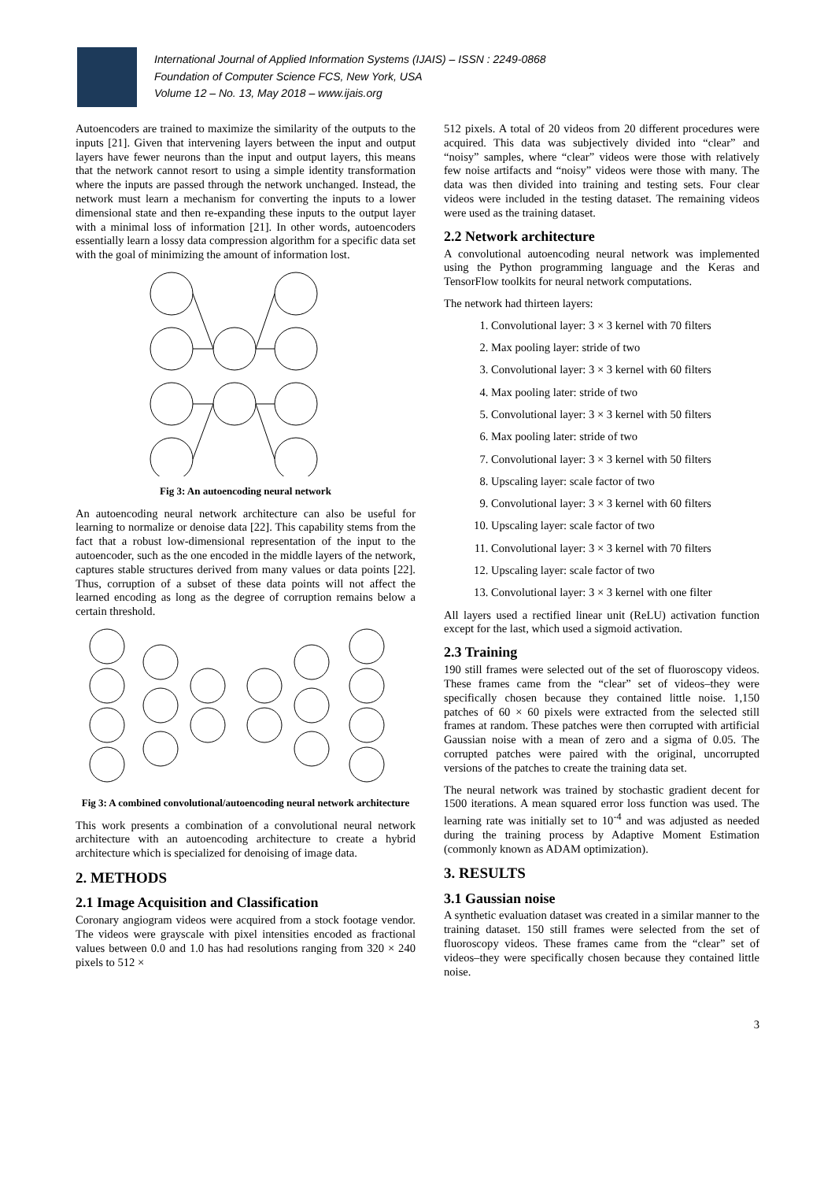International Journal of Applied Information Systems (IJAIS) – ISSN : 2249-0868
Foundation of Computer Science FCS, New York, USA
Volume 12 – No. 13, May 2018 – www.ijais.org
Autoencoders are trained to maximize the similarity of the outputs to the inputs [21]. Given that intervening layers between the input and output layers have fewer neurons than the input and output layers, this means that the network cannot resort to using a simple identity transformation where the inputs are passed through the network unchanged. Instead, the network must learn a mechanism for converting the inputs to a lower dimensional state and then re-expanding these inputs to the output layer with a minimal loss of information [21]. In other words, autoencoders essentially learn a lossy data compression algorithm for a specific data set with the goal of minimizing the amount of information lost.
Fig 3: An autoencoding neural network
An autoencoding neural network architecture can also be useful for learning to normalize or denoise data [22]. This capability stems from the fact that a robust low-dimensional representation of the input to the autoencoder, such as the one encoded in the middle layers of the network, captures stable structures derived from many values or data points [22]. Thus, corruption of a subset of these data points will not affect the learned encoding as long as the degree of corruption remains below a certain threshold.
Fig 3: A combined convolutional/autoencoding neural network architecture
This work presents a combination of a convolutional neural network architecture with an autoencoding architecture to create a hybrid architecture which is specialized for denoising of image data.
2. METHODS
2.1 Image Acquisition and Classification
Coronary angiogram videos were acquired from a stock footage vendor. The videos were grayscale with pixel intensities encoded as fractional values between 0.0 and 1.0 has had resolutions ranging from 320 × 240 pixels to 512 ×
512 pixels. A total of 20 videos from 20 different procedures were acquired. This data was subjectively divided into “clear” and “noisy” samples, where “clear” videos were those with relatively few noise artifacts and “noisy” videos were those with many. The data was then divided into training and testing sets. Four clear videos were included in the testing dataset. The remaining videos were used as the training dataset.
2.2 Network architecture
A convolutional autoencoding neural network was implemented using the Python programming language and the Keras and TensorFlow toolkits for neural network computations.
The network had thirteen layers:
1. Convolutional layer: 3 × 3 kernel with 70 filters
2. Max pooling layer: stride of two
3. Convolutional layer: 3 × 3 kernel with 60 filters
4. Max pooling later: stride of two
5. Convolutional layer: 3 × 3 kernel with 50 filters
6. Max pooling later: stride of two
7. Convolutional layer: 3 × 3 kernel with 50 filters
8. Upscaling layer: scale factor of two
9. Convolutional layer: 3 × 3 kernel with 60 filters
10. Upscaling layer: scale factor of two
11. Convolutional layer: 3 × 3 kernel with 70 filters
12. Upscaling layer: scale factor of two
13. Convolutional layer: 3 × 3 kernel with one filter
All layers used a rectified linear unit (ReLU) activation function except for the last, which used a sigmoid activation.
2.3 Training
190 still frames were selected out of the set of fluoroscopy videos. These frames came from the “clear” set of videos–they were specifically chosen because they contained little noise. 1,150 patches of 60 × 60 pixels were extracted from the selected still frames at random. These patches were then corrupted with artificial Gaussian noise with a mean of zero and a sigma of 0.05. The corrupted patches were paired with the original, uncorrupted versions of the patches to create the training data set.
The neural network was trained by stochastic gradient decent for 1500 iterations. A mean squared error loss function was used. The learning rate was initially set to 10<sup>-4</sup> and was adjusted as needed during the training process by Adaptive Moment Estimation (commonly known as ADAM optimization).
3. RESULTS
3.1 Gaussian noise
A synthetic evaluation dataset was created in a similar manner to the training dataset. 150 still frames were selected from the set of fluoroscopy videos. These frames came from the “clear” set of videos–they were specifically chosen because they contained little noise.
3